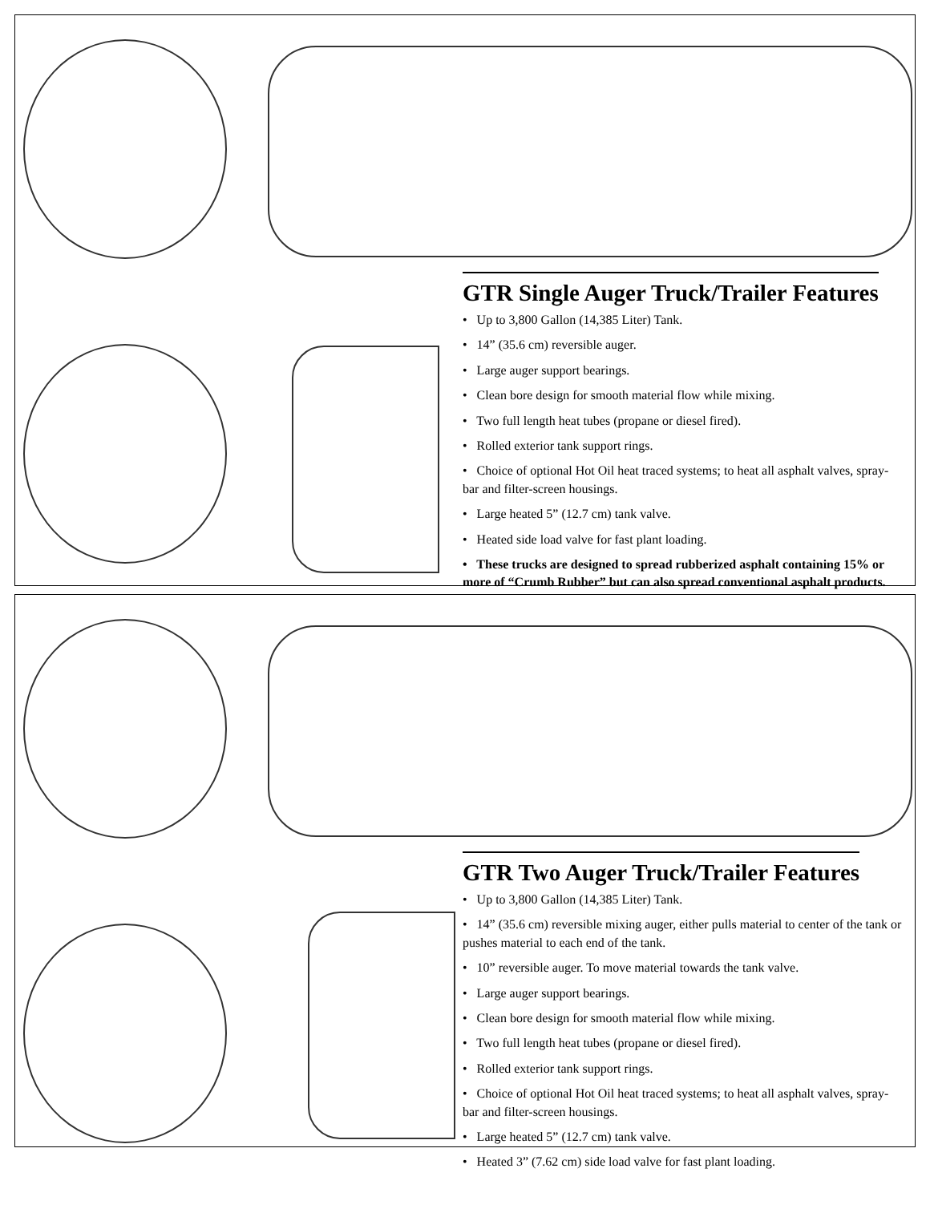GTR Single Auger Truck/Trailer Features
• Up to 3,800 Gallon (14,385 Liter) Tank.
• 14” (35.6 cm) reversible auger.
• Large auger support bearings.
• Clean bore design for smooth material flow while mixing.
• Two full length heat tubes (propane or diesel fired).
• Rolled exterior tank support rings.
• Choice of optional Hot Oil heat traced systems; to heat all asphalt valves, spray-bar and filter-screen housings.
• Large heated 5” (12.7 cm) tank valve.
• Heated side load valve for fast plant loading.
• These trucks are designed to spread rubberized asphalt containing 15% or more of “Crumb Rubber” but can also spread conventional asphalt products.
GTR Two Auger Truck/Trailer Features
• Up to 3,800 Gallon (14,385 Liter) Tank.
• 14” (35.6 cm) reversible mixing auger, either pulls material to center of the tank or pushes material to each end of the tank.
• 10” reversible auger. To move material towards the tank valve.
• Large auger support bearings.
• Clean bore design for smooth material flow while mixing.
• Two full length heat tubes (propane or diesel fired).
• Rolled exterior tank support rings.
• Choice of optional Hot Oil heat traced systems; to heat all asphalt valves, spray-bar and filter-screen housings.
• Large heated 5” (12.7 cm) tank valve.
• Heated 3” (7.62 cm) side load valve for fast plant loading.